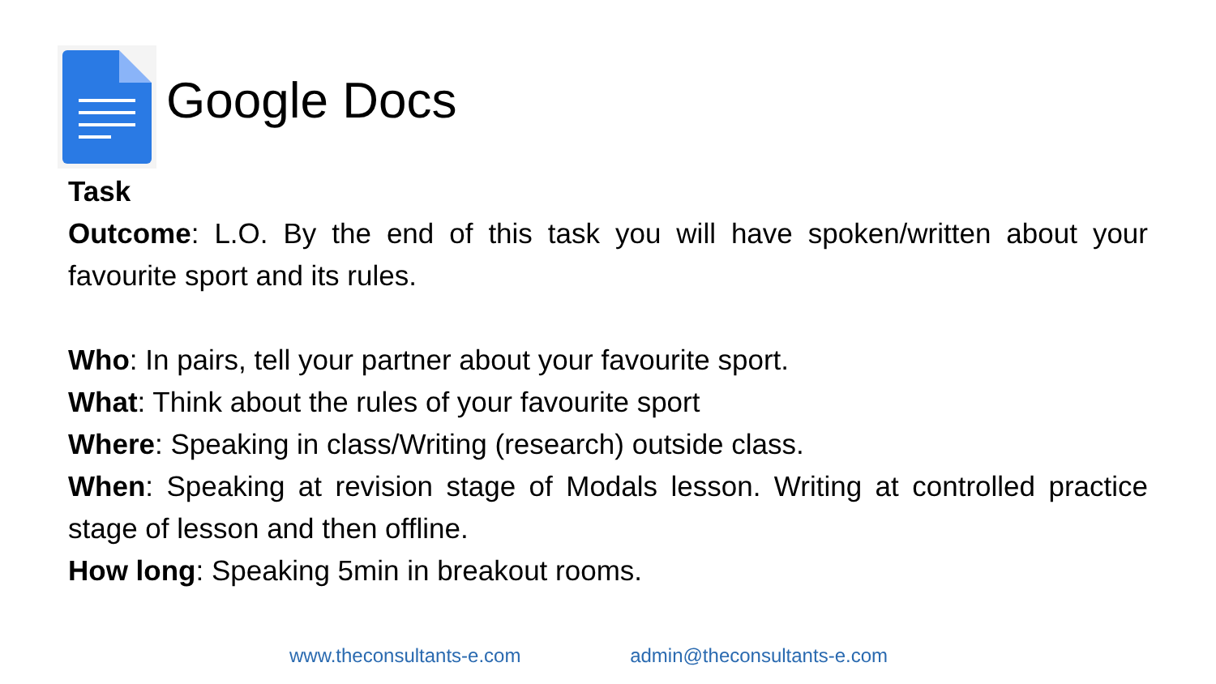Google Docs
Task
Outcome: L.O. By the end of this task you will have spoken/written about your favourite sport and its rules.
Who: In pairs, tell your partner about your favourite sport.
What: Think about the rules of your favourite sport
Where: Speaking in class/Writing (research) outside class.
When: Speaking at revision stage of Modals lesson. Writing at controlled practice stage of lesson and then offline.
How long: Speaking 5min in breakout rooms.
www.theconsultants-e.com admin@theconsultants-e.com